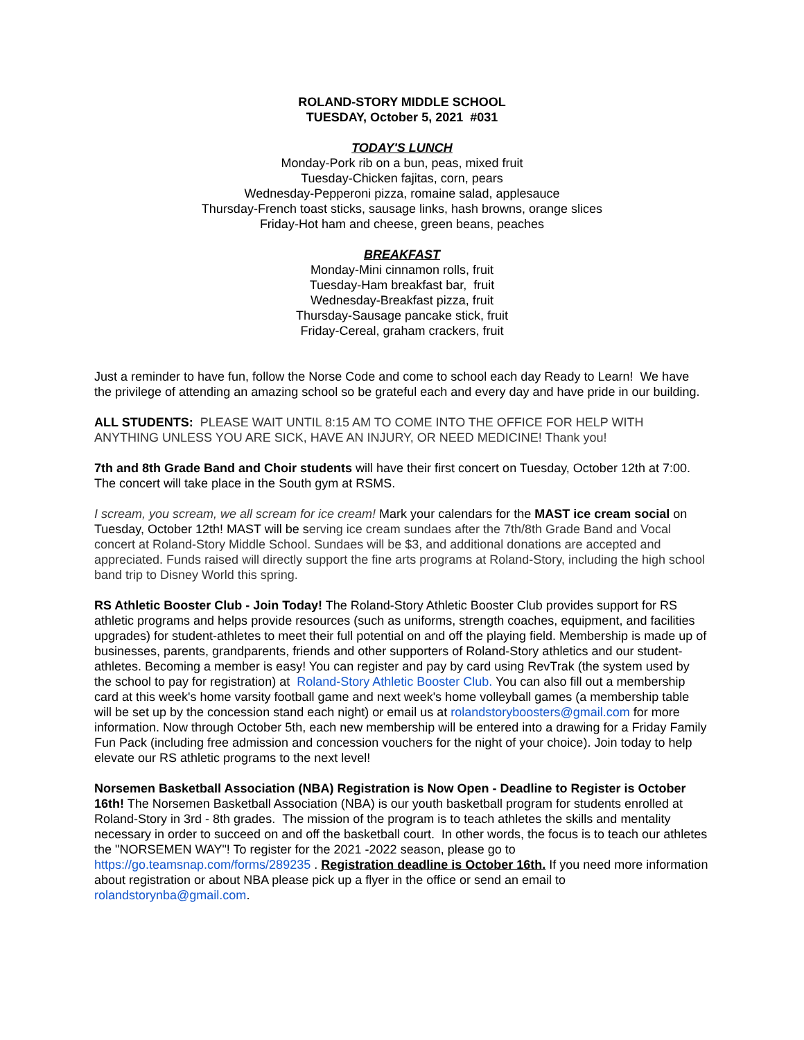ROLAND-STORY MIDDLE SCHOOL
TUESDAY, October 5, 2021 #031
TODAY'S LUNCH
Monday-Pork rib on a bun, peas, mixed fruit
Tuesday-Chicken fajitas, corn, pears
Wednesday-Pepperoni pizza, romaine salad, applesauce
Thursday-French toast sticks, sausage links, hash browns, orange slices
Friday-Hot ham and cheese, green beans, peaches
BREAKFAST
Monday-Mini cinnamon rolls, fruit
Tuesday-Ham breakfast bar, fruit
Wednesday-Breakfast pizza, fruit
Thursday-Sausage pancake stick, fruit
Friday-Cereal, graham crackers, fruit
Just a reminder to have fun, follow the Norse Code and come to school each day Ready to Learn! We have the privilege of attending an amazing school so be grateful each and every day and have pride in our building.
ALL STUDENTS: PLEASE WAIT UNTIL 8:15 AM TO COME INTO THE OFFICE FOR HELP WITH ANYTHING UNLESS YOU ARE SICK, HAVE AN INJURY, OR NEED MEDICINE! Thank you!
7th and 8th Grade Band and Choir students will have their first concert on Tuesday, October 12th at 7:00. The concert will take place in the South gym at RSMS.
I scream, you scream, we all scream for ice cream! Mark your calendars for the MAST ice cream social on Tuesday, October 12th! MAST will be serving ice cream sundaes after the 7th/8th Grade Band and Vocal concert at Roland-Story Middle School. Sundaes will be $3, and additional donations are accepted and appreciated. Funds raised will directly support the fine arts programs at Roland-Story, including the high school band trip to Disney World this spring.
RS Athletic Booster Club - Join Today! The Roland-Story Athletic Booster Club provides support for RS athletic programs and helps provide resources (such as uniforms, strength coaches, equipment, and facilities upgrades) for student-athletes to meet their full potential on and off the playing field. Membership is made up of businesses, parents, grandparents, friends and other supporters of Roland-Story athletics and our student-athletes. Becoming a member is easy! You can register and pay by card using RevTrak (the system used by the school to pay for registration) at Roland-Story Athletic Booster Club. You can also fill out a membership card at this week's home varsity football game and next week's home volleyball games (a membership table will be set up by the concession stand each night) or email us at rolandstoryboosters@gmail.com for more information. Now through October 5th, each new membership will be entered into a drawing for a Friday Family Fun Pack (including free admission and concession vouchers for the night of your choice). Join today to help elevate our RS athletic programs to the next level!
Norsemen Basketball Association (NBA) Registration is Now Open - Deadline to Register is October 16th! The Norsemen Basketball Association (NBA) is our youth basketball program for students enrolled at Roland-Story in 3rd - 8th grades. The mission of the program is to teach athletes the skills and mentality necessary in order to succeed on and off the basketball court. In other words, the focus is to teach our athletes the "NORSEMEN WAY"! To register for the 2021 -2022 season, please go to https://go.teamsnap.com/forms/289235 . Registration deadline is October 16th. If you need more information about registration or about NBA please pick up a flyer in the office or send an email to rolandstorynba@gmail.com.